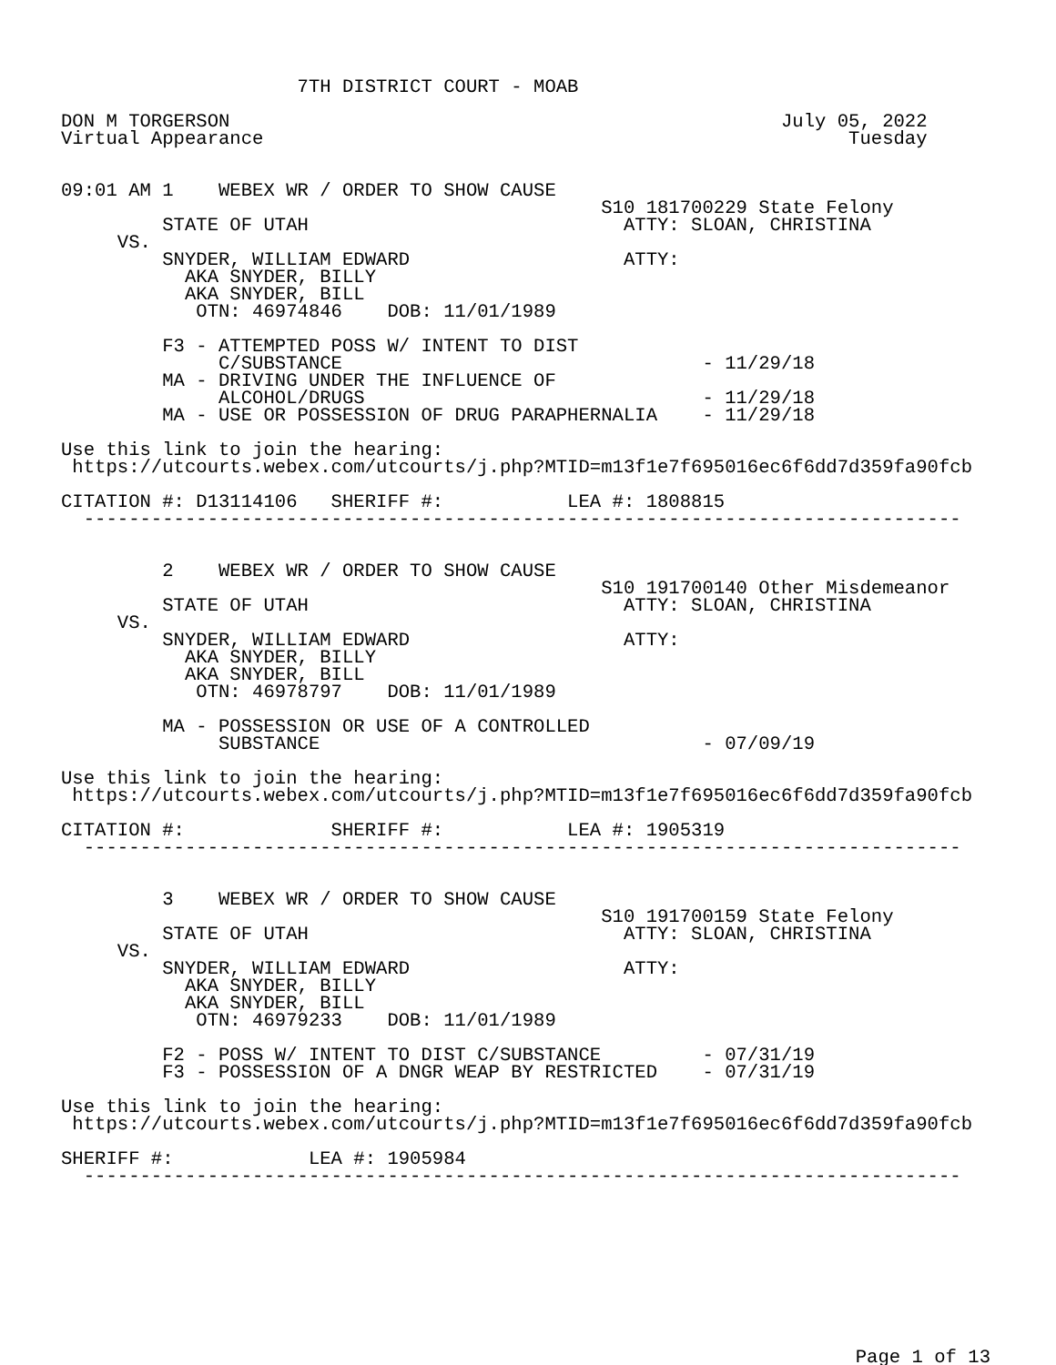7TH DISTRICT COURT - MOAB

DON M TORGERSON                                                 July 05, 2022
Virtual Appearance                                                    Tuesday


09:01 AM 1    WEBEX WR / ORDER TO SHOW CAUSE
                                                S10 181700229 State Felony
         STATE OF UTAH                            ATTY: SLOAN, CHRISTINA
     VS.
         SNYDER, WILLIAM EDWARD                   ATTY:
           AKA SNYDER, BILLY
           AKA SNYDER, BILL
            OTN: 46974846    DOB: 11/01/1989

         F3 - ATTEMPTED POSS W/ INTENT TO DIST
              C/SUBSTANCE                                - 11/29/18
         MA - DRIVING UNDER THE INFLUENCE OF
              ALCOHOL/DRUGS                              - 11/29/18
         MA - USE OR POSSESSION OF DRUG PARAPHERNALIA    - 11/29/18

Use this link to join the hearing:
 https://utcourts.webex.com/utcourts/j.php?MTID=m13f1e7f695016ec6f6dd7d359fa90fcb

CITATION #: D13114106   SHERIFF #:           LEA #: 1808815
  ------------------------------------------------------------------------------


         2    WEBEX WR / ORDER TO SHOW CAUSE
                                                S10 191700140 Other Misdemeanor
         STATE OF UTAH                            ATTY: SLOAN, CHRISTINA
     VS.
         SNYDER, WILLIAM EDWARD                   ATTY:
           AKA SNYDER, BILLY
           AKA SNYDER, BILL
            OTN: 46978797    DOB: 11/01/1989

         MA - POSSESSION OR USE OF A CONTROLLED
              SUBSTANCE                                  - 07/09/19

Use this link to join the hearing:
 https://utcourts.webex.com/utcourts/j.php?MTID=m13f1e7f695016ec6f6dd7d359fa90fcb

CITATION #:             SHERIFF #:           LEA #: 1905319
  ------------------------------------------------------------------------------


         3    WEBEX WR / ORDER TO SHOW CAUSE
                                                S10 191700159 State Felony
         STATE OF UTAH                            ATTY: SLOAN, CHRISTINA
     VS.
         SNYDER, WILLIAM EDWARD                   ATTY:
           AKA SNYDER, BILLY
           AKA SNYDER, BILL
            OTN: 46979233    DOB: 11/01/1989

         F2 - POSS W/ INTENT TO DIST C/SUBSTANCE         - 07/31/19
         F3 - POSSESSION OF A DNGR WEAP BY RESTRICTED    - 07/31/19

Use this link to join the hearing:
 https://utcourts.webex.com/utcourts/j.php?MTID=m13f1e7f695016ec6f6dd7d359fa90fcb

SHERIFF #:            LEA #: 1905984
  ------------------------------------------------------------------------------
Page 1 of 13